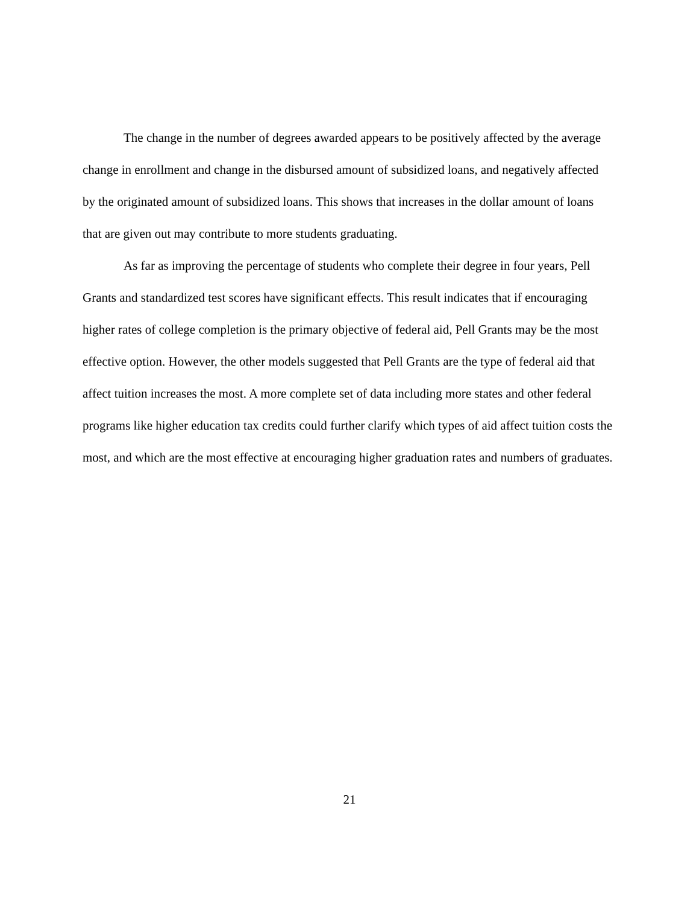The change in the number of degrees awarded appears to be positively affected by the average change in enrollment and change in the disbursed amount of subsidized loans, and negatively affected by the originated amount of subsidized loans. This shows that increases in the dollar amount of loans that are given out may contribute to more students graduating.
As far as improving the percentage of students who complete their degree in four years, Pell Grants and standardized test scores have significant effects. This result indicates that if encouraging higher rates of college completion is the primary objective of federal aid, Pell Grants may be the most effective option. However, the other models suggested that Pell Grants are the type of federal aid that affect tuition increases the most. A more complete set of data including more states and other federal programs like higher education tax credits could further clarify which types of aid affect tuition costs the most, and which are the most effective at encouraging higher graduation rates and numbers of graduates.
21